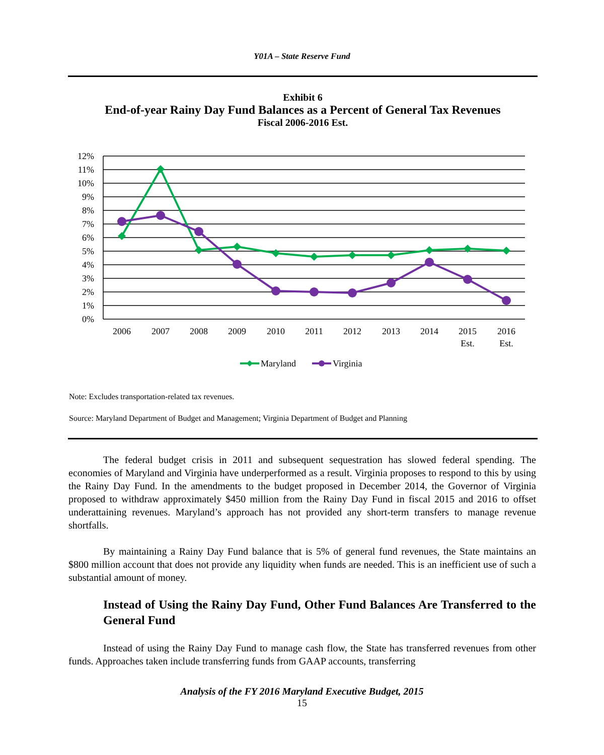Y01A – State Reserve Fund
Exhibit 6
End-of-year Rainy Day Fund Balances as a Percent of General Tax Revenues
Fiscal 2006-2016 Est.
12%
11%
10%
9%
8%
7%
6%
5%
4%
3%
2%
1%
0%
2006
2007
2008
2009
2010
2011
2012
2013
2014
2015
Est.
2016
Est.
Maryland
Virginia
Note: Excludes transportation-related tax revenues.
Source: Maryland Department of Budget and Management; Virginia Department of Budget and Planning
The federal budget crisis in 2011 and subsequent sequestration has slowed federal spending. The economies of Maryland and Virginia have underperformed as a result. Virginia proposes to respond to this by using the Rainy Day Fund. In the amendments to the budget proposed in December 2014, the Governor of Virginia proposed to withdraw approximately $450 million from the Rainy Day Fund in fiscal 2015 and 2016 to offset underattaining revenues. Maryland’s approach has not provided any short-term transfers to manage revenue shortfalls.
By maintaining a Rainy Day Fund balance that is 5% of general fund revenues, the State maintains an $800 million account that does not provide any liquidity when funds are needed. This is an inefficient use of such a substantial amount of money.
Instead of Using the Rainy Day Fund, Other Fund Balances Are Transferred to the General Fund
Instead of using the Rainy Day Fund to manage cash flow, the State has transferred revenues from other funds. Approaches taken include transferring funds from GAAP accounts, transferring
Analysis of the FY 2016 Maryland Executive Budget, 2015
15